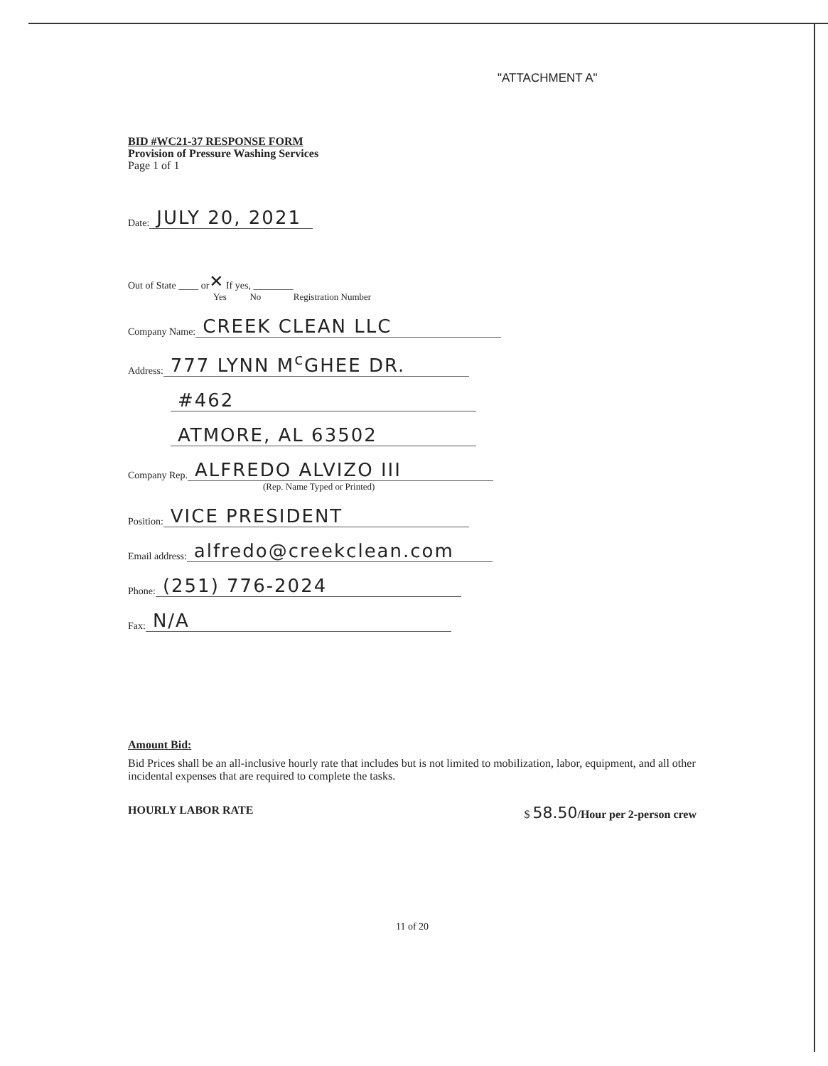"ATTACHMENT A"
BID #WC21-37 RESPONSE FORM
Provision of Pressure Washing Services
Page 1 of 1
Date: JULY 20, 2021
Out of State ____ or ✕ If yes, ________
Yes No Registration Number
Company Name: CREEK CLEAN LLC
Address: 777 LYNN M<sup>c</sup>GHEE DR.
#462
ATMORE, AL 63502
Company Rep. ALFREDO ALVIZO III
(Rep. Name Typed or Printed)
Position: VICE PRESIDENT
Email address: alfredo@creekclean.com
Phone: (251) 776-2024
Fax: N/A
Amount Bid:
Bid Prices shall be an all-inclusive hourly rate that includes but is not limited to mobilization, labor, equipment, and all other incidental expenses that are required to complete the tasks.
HOURLY LABOR RATE $ 58.50/Hour per 2-person crew
11 of 20